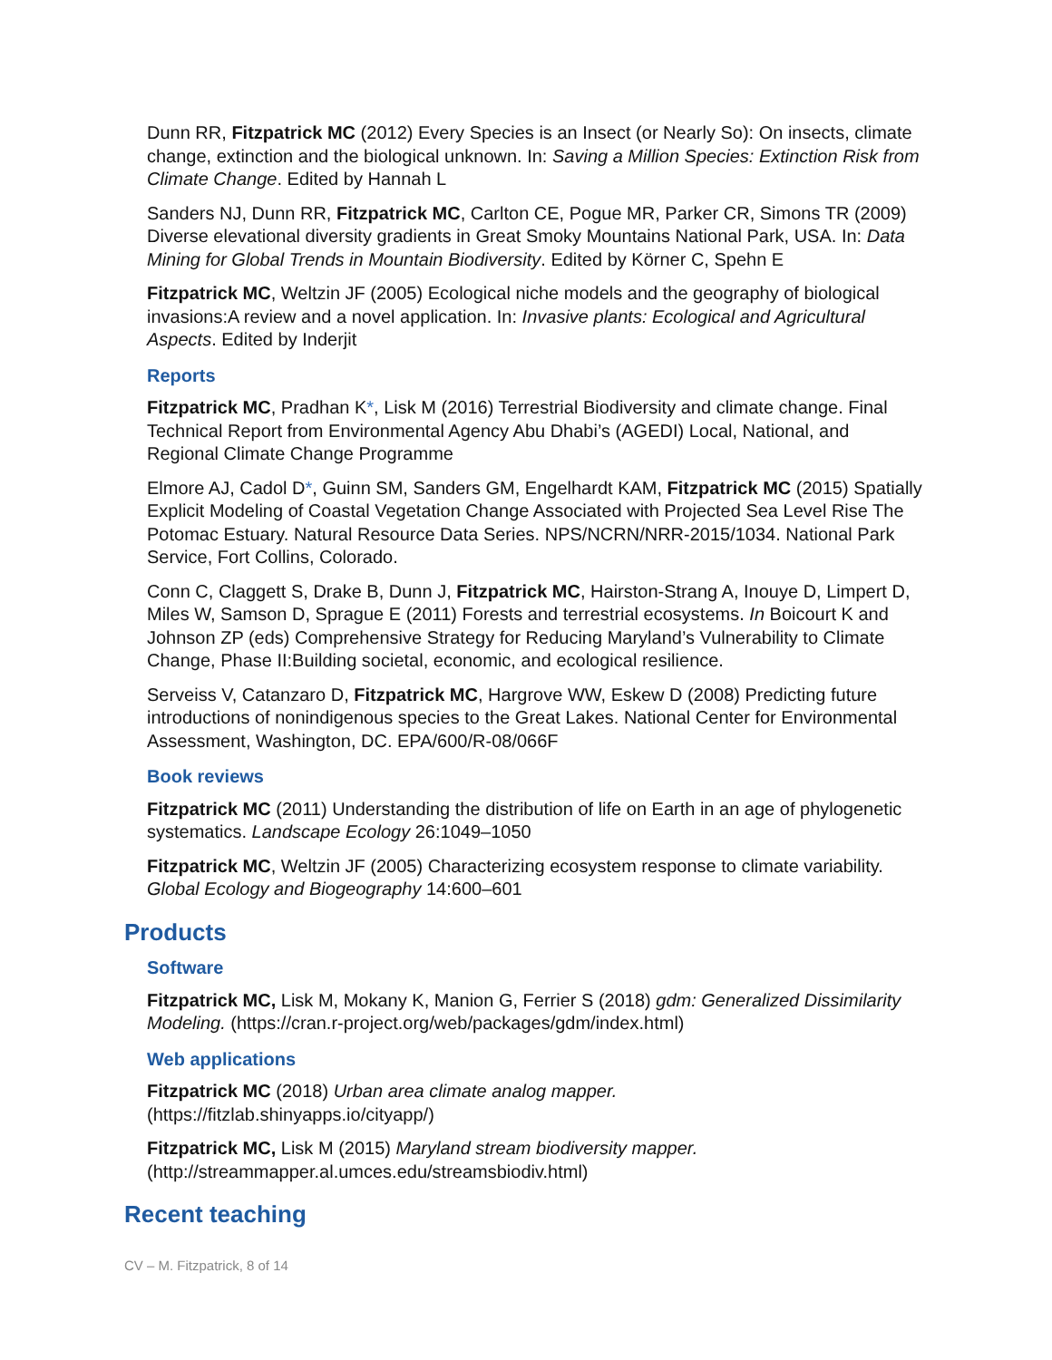Dunn RR, Fitzpatrick MC (2012) Every Species is an Insect (or Nearly So): On insects, climate change, extinction and the biological unknown. In: Saving a Million Species: Extinction Risk from Climate Change. Edited by Hannah L
Sanders NJ, Dunn RR, Fitzpatrick MC, Carlton CE, Pogue MR, Parker CR, Simons TR (2009) Diverse elevational diversity gradients in Great Smoky Mountains National Park, USA. In: Data Mining for Global Trends in Mountain Biodiversity. Edited by Körner C, Spehn E
Fitzpatrick MC, Weltzin JF (2005) Ecological niche models and the geography of biological invasions:A review and a novel application. In: Invasive plants: Ecological and Agricultural Aspects. Edited by Inderjit
Reports
Fitzpatrick MC, Pradhan K*, Lisk M (2016) Terrestrial Biodiversity and climate change. Final Technical Report from Environmental Agency Abu Dhabi’s (AGEDI) Local, National, and Regional Climate Change Programme
Elmore AJ, Cadol D*, Guinn SM, Sanders GM, Engelhardt KAM, Fitzpatrick MC (2015) Spatially Explicit Modeling of Coastal Vegetation Change Associated with Projected Sea Level Rise The Potomac Estuary. Natural Resource Data Series. NPS/NCRN/NRR-2015/1034. National Park Service, Fort Collins, Colorado.
Conn C, Claggett S, Drake B, Dunn J, Fitzpatrick MC, Hairston-Strang A, Inouye D, Limpert D, Miles W, Samson D, Sprague E (2011) Forests and terrestrial ecosystems. In Boicourt K and Johnson ZP (eds) Comprehensive Strategy for Reducing Maryland’s Vulnerability to Climate Change, Phase II:Building societal, economic, and ecological resilience.
Serveiss V, Catanzaro D, Fitzpatrick MC, Hargrove WW, Eskew D (2008) Predicting future introductions of nonindigenous species to the Great Lakes. National Center for Environmental Assessment, Washington, DC. EPA/600/R-08/066F
Book reviews
Fitzpatrick MC (2011) Understanding the distribution of life on Earth in an age of phylogenetic systematics. Landscape Ecology 26:1049–1050
Fitzpatrick MC, Weltzin JF (2005) Characterizing ecosystem response to climate variability. Global Ecology and Biogeography 14:600–601
Products
Software
Fitzpatrick MC, Lisk M, Mokany K, Manion G, Ferrier S (2018) gdm: Generalized Dissimilarity Modeling. (https://cran.r-project.org/web/packages/gdm/index.html)
Web applications
Fitzpatrick MC (2018) Urban area climate analog mapper.
(https://fitzlab.shinyapps.io/cityapp/)
Fitzpatrick MC, Lisk M (2015) Maryland stream biodiversity mapper.
(http://streammapper.al.umces.edu/streamsbiodiv.html)
Recent teaching
CV – M. Fitzpatrick, 8 of 14